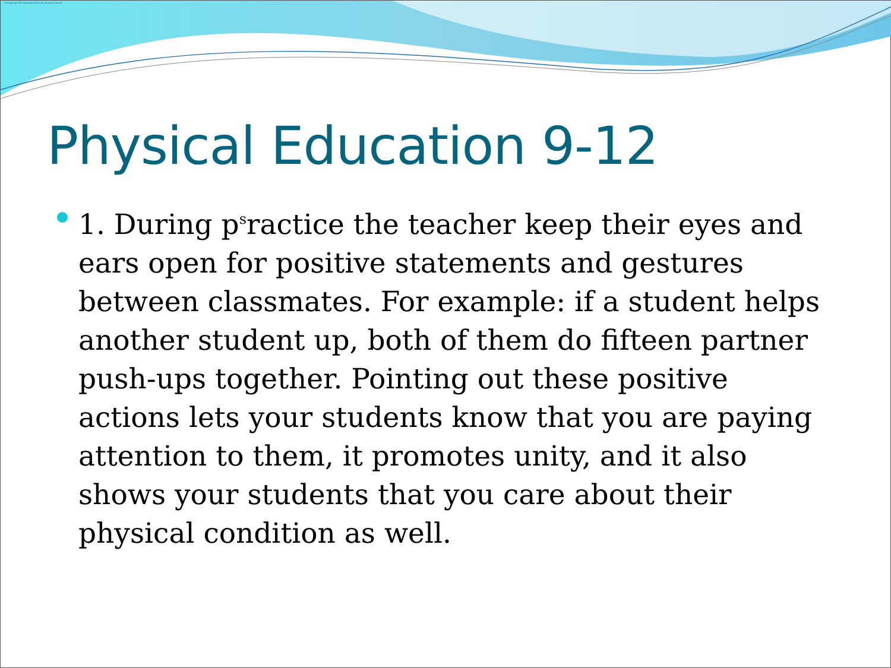The image part with relationship ID rId1 was not found in the file.
Physical Education 9-12
1. During p<sup>s</sup>ractice the teacher keep their eyes and ears open for positive statements and gestures between classmates. For example: if a student helps another student up, both of them do fifteen partner push-ups together. Pointing out these positive actions lets your students know that you are paying attention to them, it promotes unity, and it also shows your students that you care about their physical condition as well.